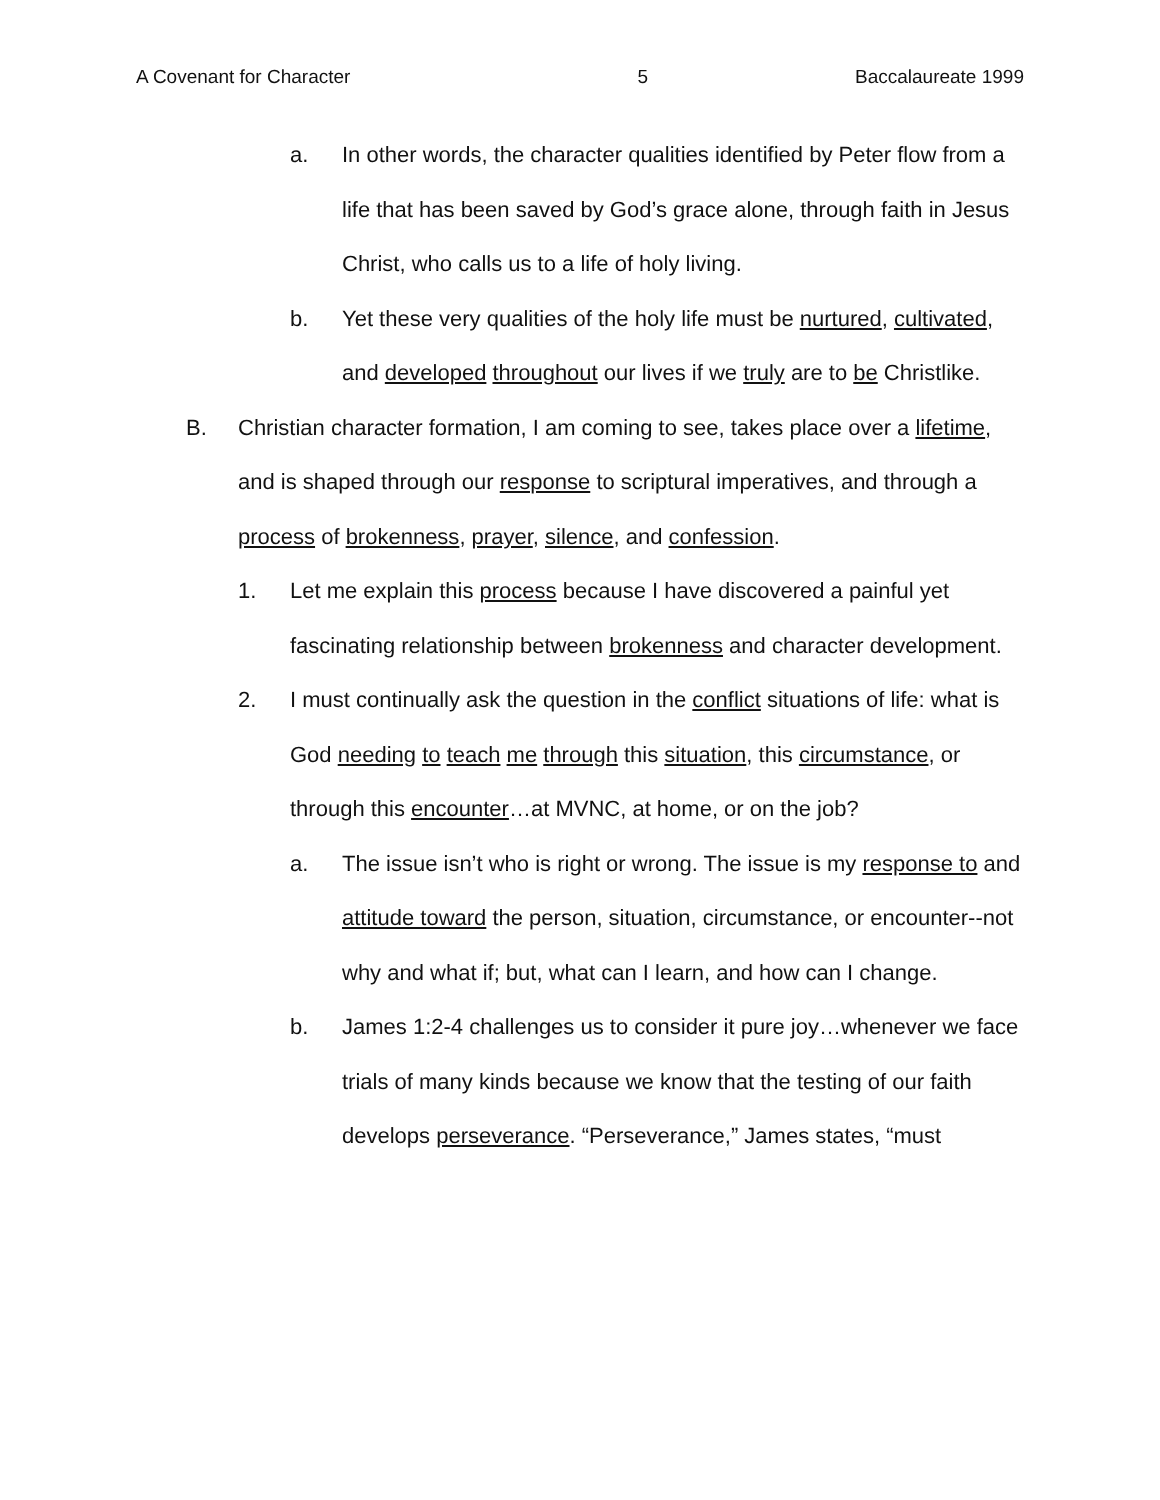A Covenant for Character 5 Baccalaureate 1999
a. In other words, the character qualities identified by Peter flow from a life that has been saved by God’s grace alone, through faith in Jesus Christ, who calls us to a life of holy living.
b. Yet these very qualities of the holy life must be nurtured, cultivated, and developed throughout our lives if we truly are to be Christlike.
B. Christian character formation, I am coming to see, takes place over a lifetime, and is shaped through our response to scriptural imperatives, and through a process of brokenness, prayer, silence, and confession.
1. Let me explain this process because I have discovered a painful yet fascinating relationship between brokenness and character development.
2. I must continually ask the question in the conflict situations of life: what is God needing to teach me through this situation, this circumstance, or through this encounter…at MVNC, at home, or on the job?
a. The issue isn’t who is right or wrong. The issue is my response to and attitude toward the person, situation, circumstance, or encounter--not why and what if; but, what can I learn, and how can I change.
b. James 1:2-4 challenges us to consider it pure joy…whenever we face trials of many kinds because we know that the testing of our faith develops perseverance. “Perseverance,” James states, “must